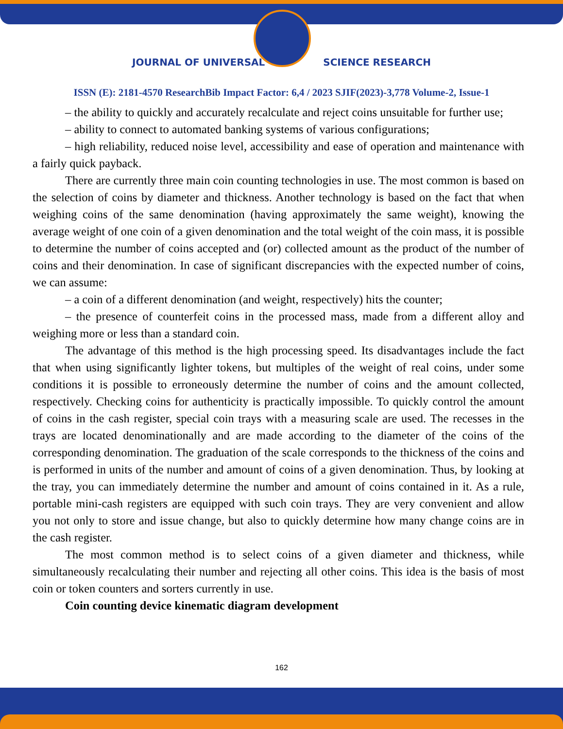JOURNAL OF UNIVERSAL SCIENCE RESEARCH
ISSN (E): 2181-4570 ResearchBib Impact Factor: 6,4 / 2023 SJIF(2023)-3,778 Volume-2, Issue-1
– the ability to quickly and accurately recalculate and reject coins unsuitable for further use;
– ability to connect to automated banking systems of various configurations;
– high reliability, reduced noise level, accessibility and ease of operation and maintenance with a fairly quick payback.
There are currently three main coin counting technologies in use. The most common is based on the selection of coins by diameter and thickness. Another technology is based on the fact that when weighing coins of the same denomination (having approximately the same weight), knowing the average weight of one coin of a given denomination and the total weight of the coin mass, it is possible to determine the number of coins accepted and (or) collected amount as the product of the number of coins and their denomination. In case of significant discrepancies with the expected number of coins, we can assume:
– a coin of a different denomination (and weight, respectively) hits the counter;
– the presence of counterfeit coins in the processed mass, made from a different alloy and weighing more or less than a standard coin.
The advantage of this method is the high processing speed. Its disadvantages include the fact that when using significantly lighter tokens, but multiples of the weight of real coins, under some conditions it is possible to erroneously determine the number of coins and the amount collected, respectively. Checking coins for authenticity is practically impossible. To quickly control the amount of coins in the cash register, special coin trays with a measuring scale are used. The recesses in the trays are located denominationally and are made according to the diameter of the coins of the corresponding denomination. The graduation of the scale corresponds to the thickness of the coins and is performed in units of the number and amount of coins of a given denomination. Thus, by looking at the tray, you can immediately determine the number and amount of coins contained in it. As a rule, portable mini-cash registers are equipped with such coin trays. They are very convenient and allow you not only to store and issue change, but also to quickly determine how many change coins are in the cash register.
The most common method is to select coins of a given diameter and thickness, while simultaneously recalculating their number and rejecting all other coins. This idea is the basis of most coin or token counters and sorters currently in use.
Coin counting device kinematic diagram development
162